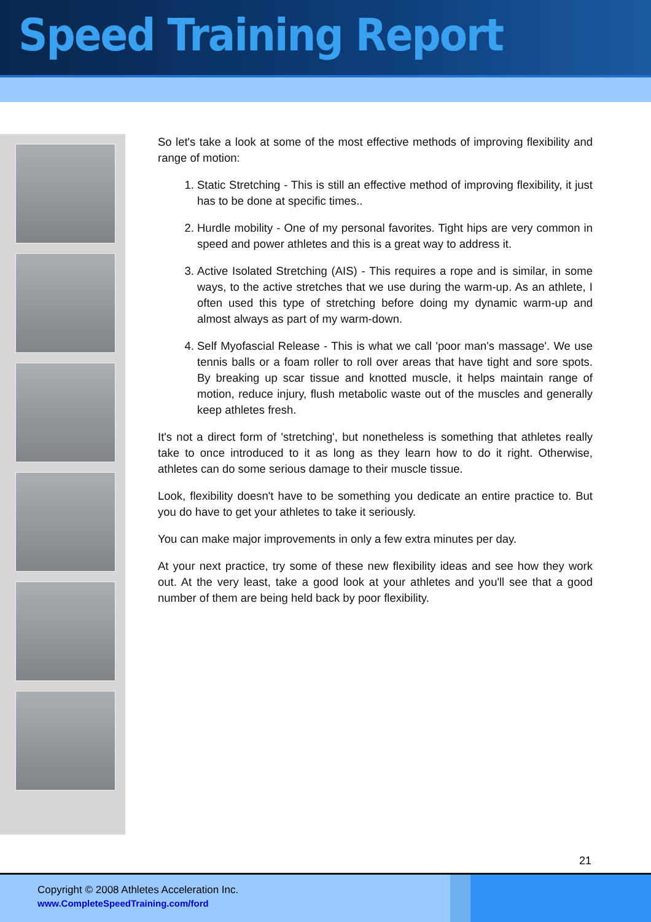Speed Training Report
So let's take a look at some of the most effective methods of improving flexibility and range of motion:
1. Static Stretching - This is still an effective method of improving flexibility, it just has to be done at specific times..
2. Hurdle mobility - One of my personal favorites. Tight hips are very common in speed and power athletes and this is a great way to address it.
3. Active Isolated Stretching (AIS) - This requires a rope and is similar, in some ways, to the active stretches that we use during the warm-up. As an athlete, I often used this type of stretching before doing my dynamic warm-up and almost always as part of my warm-down.
4. Self Myofascial Release - This is what we call 'poor man's massage'. We use tennis balls or a foam roller to roll over areas that have tight and sore spots. By breaking up scar tissue and knotted muscle, it helps maintain range of motion, reduce injury, flush metabolic waste out of the muscles and generally keep athletes fresh.
It's not a direct form of 'stretching', but nonetheless is something that athletes really take to once introduced to it as long as they learn how to do it right. Otherwise, athletes can do some serious damage to their muscle tissue.
Look, flexibility doesn't have to be something you dedicate an entire practice to. But you do have to get your athletes to take it seriously.
You can make major improvements in only a few extra minutes per day.
At your next practice, try some of these new flexibility ideas and see how they work out. At the very least, take a good look at your athletes and you'll see that a good number of them are being held back by poor flexibility.
21
Copyright © 2008 Athletes Acceleration Inc.
www.CompleteSpeedTraining.com/ford